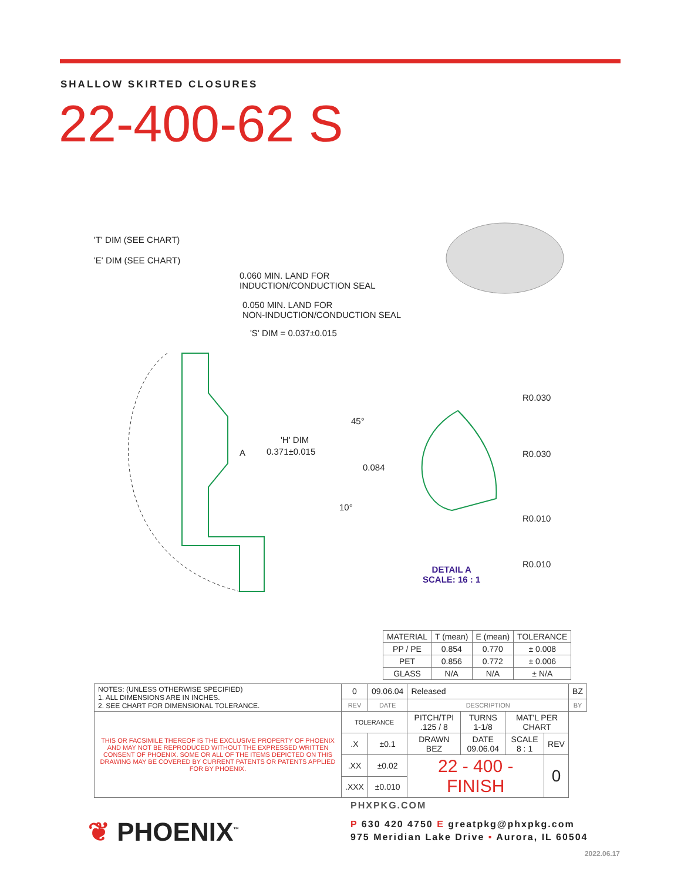SHALLOW SKIRTED CLOSURES
22-400-62 S
'T' DIM (SEE CHART)
'E' DIM (SEE CHART)
0.060 MIN. LAND FOR
INDUCTION/CONDUCTION SEAL
0.050 MIN. LAND FOR
NON-INDUCTION/CONDUCTION SEAL
'S' DIM = 0.037±0.015
'H' DIM
0.371±0.015 A
45°
0.084
10°
R0.030
R0.030
R0.010
R0.010
DETAIL A
SCALE: 16 : 1
| MATERIAL | T (mean) | E (mean) | TOLERANCE |
| PP / PE | 0.854 | 0.770 | ± 0.008 |
| PET | 0.856 | 0.772 | ± 0.006 |
| GLASS | N/A | N/A | ± N/A |
| NOTES: (UNLESS OTHERWISE SPECIFIED) 1. ALL DIMENSIONS ARE IN INCHES. 2. SEE CHART FOR DIMENSIONAL TOLERANCE. | 0 | 09.06.04 | Released | | | | BZ |
| | REV | DATE | DESCRIPTION | | | | BY |
| THIS OR FACSIMILE THEREOF IS THE EXCLUSIVE PROPERTY OF PHOENIX AND MAY NOT BE REPRODUCED WITHOUT THE EXPRESSED WRITTEN CONSENT OF PHOENIX. SOME OR ALL OF THE ITEMS DEPICTED ON THIS DRAWING MAY BE COVERED BY CURRENT PATENTS OR PATENTS APPLIED FOR BY PHOENIX. | TOLERANCE | | PITCH/TPI .125 / 8 | TURNS 1-1/8 | MAT'L PER CHART | | |
| | .X | ±0.1 | DRAWN BEZ | DATE 09.06.04 | SCALE 8 : 1 | REV | |
| | .XX | ±0.02 | 22 - 400 - FINISH | | | 0 | |
| | .XXX | ±0.010 | | | | | |
❦ PHOENIX<sup>™</sup>
PHXPKG.COM
P 630 420 4750 E greatpkg@phxpkg.com
975 Meridian Lake Drive ▪ Aurora, IL 60504
2022.06.17